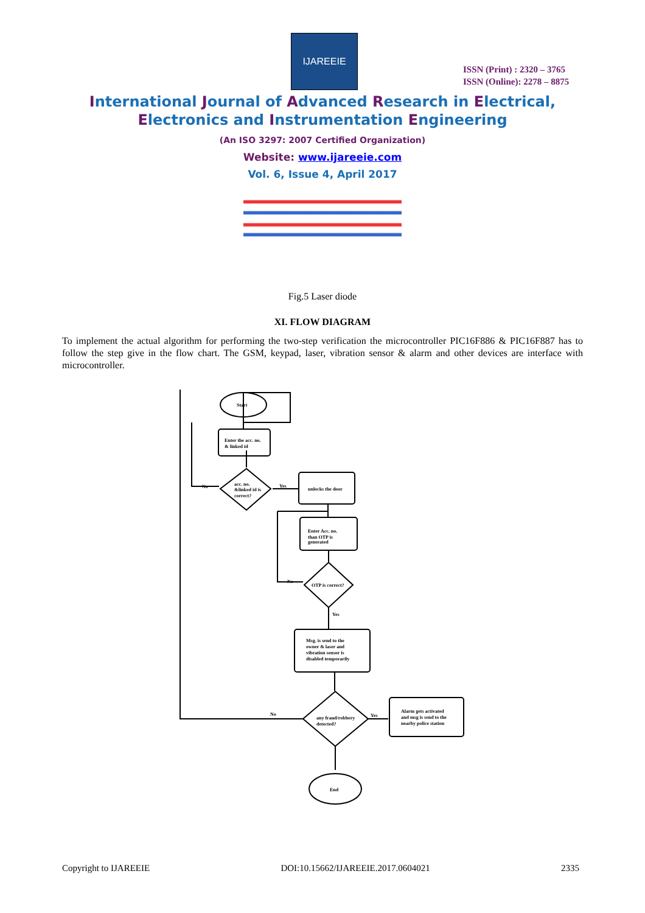IJAREEIE
ISSN (Print) : 2320 – 3765
ISSN (Online): 2278 – 8875
International Journal of Advanced Research in Electrical,
Electronics and Instrumentation Engineering
(An ISO 3297: 2007 Certified Organization)
Website: www.ijareeie.com
Vol. 6, Issue 4, April 2017
Fig.5 Laser diode
XI. FLOW DIAGRAM
To implement the actual algorithm for performing the two-step verification the microcontroller PIC16F886 & PIC16F887 has to follow the step give in the flow chart. The GSM, keypad, laser, vibration sensor & alarm and other devices are interface with microcontroller.
Start
Enter the acc. no.
& linked id
acc. no.
&linked id is
correct?
No
Yes
unlocks the door
Enter Acc. no.
than OTP is
generated
OTP is correct?
No
Yes
Msg. is send to the
owner & laser and
vibration sensor is
disabled temporarily
any fraud/robbery
detected?
No
Yes
Alarm gets activated
and msg is send to the
nearby police station
End
Copyright to IJAREEIE DOI:10.15662/IJAREEIE.2017.0604021 2335